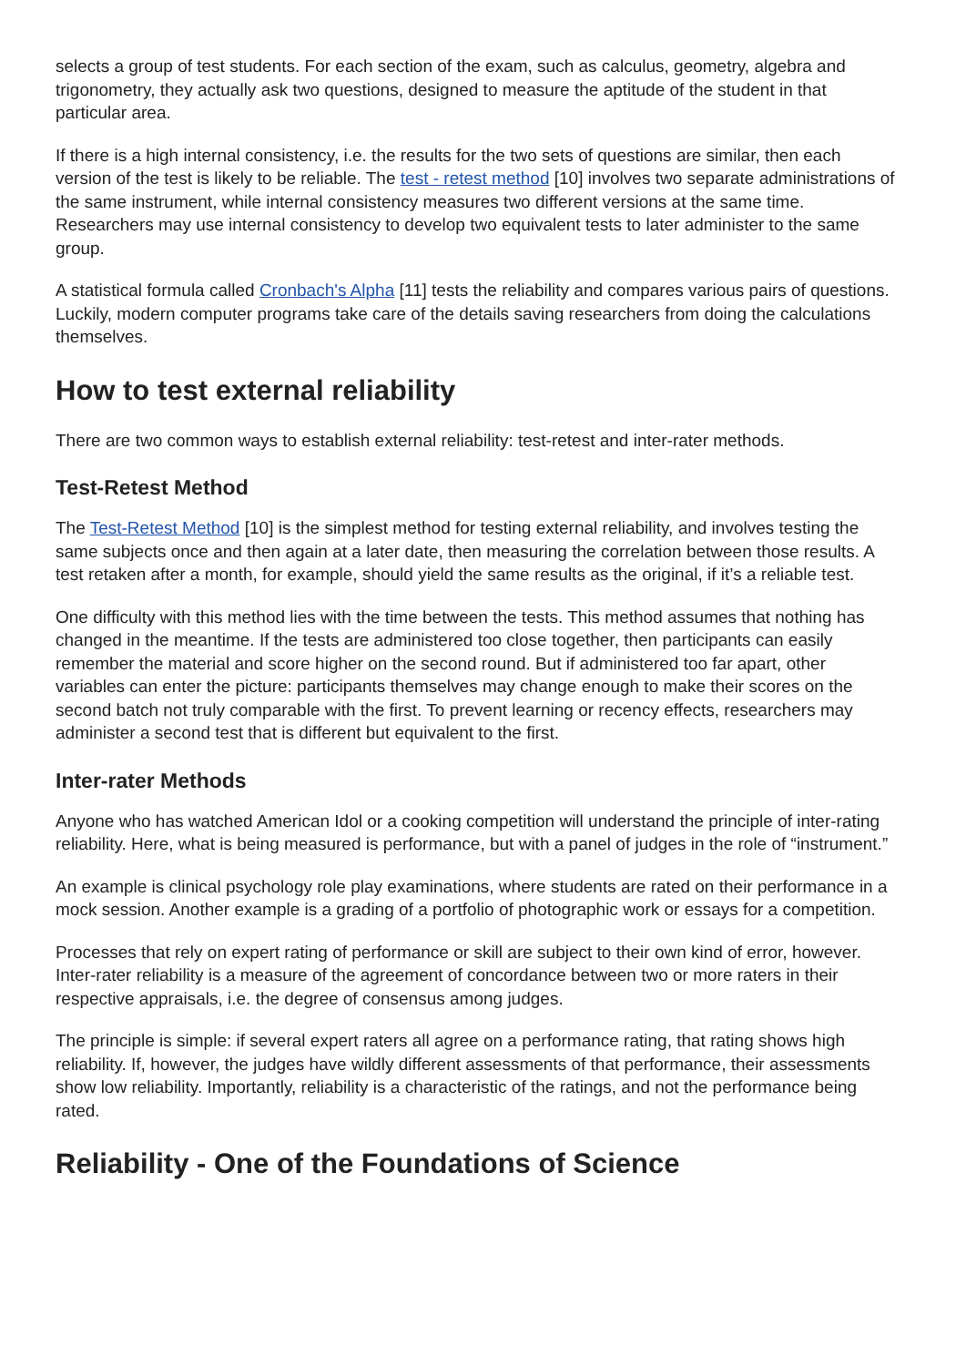selects a group of test students. For each section of the exam, such as calculus, geometry, algebra and trigonometry, they actually ask two questions, designed to measure the aptitude of the student in that particular area.
If there is a high internal consistency, i.e. the results for the two sets of questions are similar, then each version of the test is likely to be reliable. The test - retest method [10] involves two separate administrations of the same instrument, while internal consistency measures two different versions at the same time. Researchers may use internal consistency to develop two equivalent tests to later administer to the same group.
A statistical formula called Cronbach's Alpha [11] tests the reliability and compares various pairs of questions. Luckily, modern computer programs take care of the details saving researchers from doing the calculations themselves.
How to test external reliability
There are two common ways to establish external reliability: test-retest and inter-rater methods.
Test-Retest Method
The Test-Retest Method [10] is the simplest method for testing external reliability, and involves testing the same subjects once and then again at a later date, then measuring the correlation between those results. A test retaken after a month, for example, should yield the same results as the original, if it’s a reliable test.
One difficulty with this method lies with the time between the tests. This method assumes that nothing has changed in the meantime. If the tests are administered too close together, then participants can easily remember the material and score higher on the second round. But if administered too far apart, other variables can enter the picture: participants themselves may change enough to make their scores on the second batch not truly comparable with the first. To prevent learning or recency effects, researchers may administer a second test that is different but equivalent to the first.
Inter-rater Methods
Anyone who has watched American Idol or a cooking competition will understand the principle of inter-rating reliability. Here, what is being measured is performance, but with a panel of judges in the role of “instrument.”
An example is clinical psychology role play examinations, where students are rated on their performance in a mock session. Another example is a grading of a portfolio of photographic work or essays for a competition.
Processes that rely on expert rating of performance or skill are subject to their own kind of error, however. Inter-rater reliability is a measure of the agreement of concordance between two or more raters in their respective appraisals, i.e. the degree of consensus among judges.
The principle is simple: if several expert raters all agree on a performance rating, that rating shows high reliability. If, however, the judges have wildly different assessments of that performance, their assessments show low reliability. Importantly, reliability is a characteristic of the ratings, and not the performance being rated.
Reliability - One of the Foundations of Science